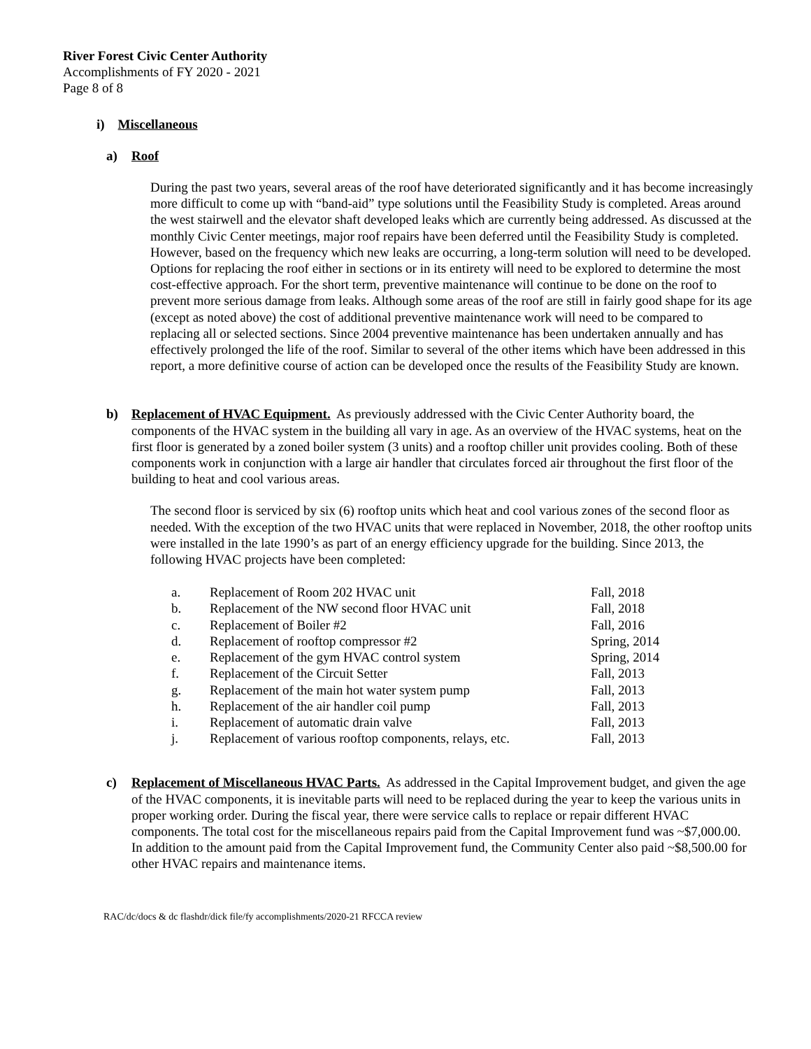River Forest Civic Center Authority
Accomplishments of FY 2020 - 2021
Page 8 of 8
i) Miscellaneous
a) Roof
During the past two years, several areas of the roof have deteriorated significantly and it has become increasingly more difficult to come up with “band-aid” type solutions until the Feasibility Study is completed. Areas around the west stairwell and the elevator shaft developed leaks which are currently being addressed. As discussed at the monthly Civic Center meetings, major roof repairs have been deferred until the Feasibility Study is completed. However, based on the frequency which new leaks are occurring, a long-term solution will need to be developed. Options for replacing the roof either in sections or in its entirety will need to be explored to determine the most cost-effective approach. For the short term, preventive maintenance will continue to be done on the roof to prevent more serious damage from leaks. Although some areas of the roof are still in fairly good shape for its age (except as noted above) the cost of additional preventive maintenance work will need to be compared to replacing all or selected sections. Since 2004 preventive maintenance has been undertaken annually and has effectively prolonged the life of the roof. Similar to several of the other items which have been addressed in this report, a more definitive course of action can be developed once the results of the Feasibility Study are known.
b) Replacement of HVAC Equipment. As previously addressed with the Civic Center Authority board, the components of the HVAC system in the building all vary in age. As an overview of the HVAC systems, heat on the first floor is generated by a zoned boiler system (3 units) and a rooftop chiller unit provides cooling. Both of these components work in conjunction with a large air handler that circulates forced air throughout the first floor of the building to heat and cool various areas.
The second floor is serviced by six (6) rooftop units which heat and cool various zones of the second floor as needed. With the exception of the two HVAC units that were replaced in November, 2018, the other rooftop units were installed in the late 1990’s as part of an energy efficiency upgrade for the building. Since 2013, the following HVAC projects have been completed:
| a. | Replacement of Room 202 HVAC unit | Fall, 2018 |
| b. | Replacement of the NW second floor HVAC unit | Fall, 2018 |
| c. | Replacement of Boiler #2 | Fall, 2016 |
| d. | Replacement of rooftop compressor #2 | Spring, 2014 |
| e. | Replacement of the gym HVAC control system | Spring, 2014 |
| f. | Replacement of the Circuit Setter | Fall, 2013 |
| g. | Replacement of the main hot water system pump | Fall, 2013 |
| h. | Replacement of the air handler coil pump | Fall, 2013 |
| i. | Replacement of automatic drain valve | Fall, 2013 |
| j. | Replacement of various rooftop components, relays, etc. | Fall, 2013 |
c) Replacement of Miscellaneous HVAC Parts. As addressed in the Capital Improvement budget, and given the age of the HVAC components, it is inevitable parts will need to be replaced during the year to keep the various units in proper working order. During the fiscal year, there were service calls to replace or repair different HVAC components. The total cost for the miscellaneous repairs paid from the Capital Improvement fund was ~$7,000.00. In addition to the amount paid from the Capital Improvement fund, the Community Center also paid ~$8,500.00 for other HVAC repairs and maintenance items.
RAC/dc/docs & dc flashdr/dick file/fy accomplishments/2020-21 RFCCA review